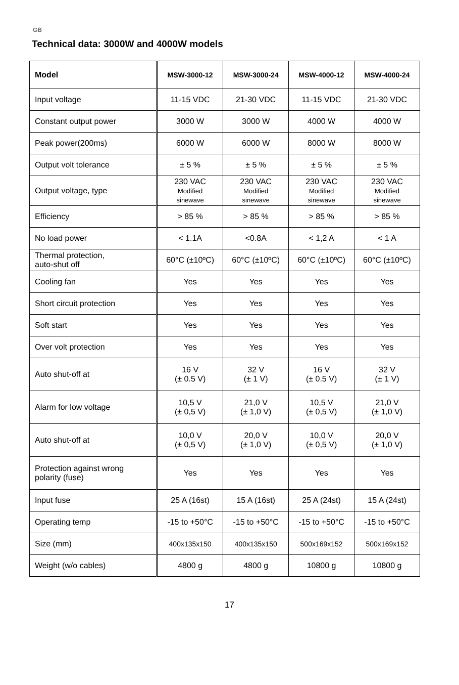GB
Technical data: 3000W and 4000W models
| Model | MSW-3000-12 | MSW-3000-24 | MSW-4000-12 | MSW-4000-24 |
| --- | --- | --- | --- | --- |
| Input voltage | 11-15 VDC | 21-30 VDC | 11-15 VDC | 21-30 VDC |
| Constant output power | 3000 W | 3000 W | 4000 W | 4000 W |
| Peak power(200ms) | 6000 W | 6000 W | 8000 W | 8000 W |
| Output volt tolerance | ± 5 % | ± 5 % | ± 5 % | ± 5 % |
| Output voltage, type | 230 VAC Modified sinewave | 230 VAC Modified sinewave | 230 VAC Modified sinewave | 230 VAC Modified sinewave |
| Efficiency | > 85 % | > 85 % | > 85 % | > 85 % |
| No load power | < 1.1A | <0.8A | < 1,2 A | < 1 A |
| Thermal protection, auto-shut off | 60°C (±10ºC) | 60°C (±10ºC) | 60°C (±10ºC) | 60°C (±10ºC) |
| Cooling fan | Yes | Yes | Yes | Yes |
| Short circuit protection | Yes | Yes | Yes | Yes |
| Soft start | Yes | Yes | Yes | Yes |
| Over volt protection | Yes | Yes | Yes | Yes |
| Auto shut-off at | 16 V (± 0.5 V) | 32 V (± 1 V) | 16 V (± 0.5 V) | 32 V (± 1 V) |
| Alarm for low voltage | 10,5 V (± 0,5 V) | 21,0 V (± 1,0 V) | 10,5 V (± 0,5 V) | 21,0 V (± 1,0 V) |
| Auto shut-off at | 10,0 V (± 0,5 V) | 20,0 V (± 1,0 V) | 10,0 V (± 0,5 V) | 20,0 V (± 1,0 V) |
| Protection against wrong polarity (fuse) | Yes | Yes | Yes | Yes |
| Input fuse | 25 A (16st) | 15 A (16st) | 25 A (24st) | 15 A (24st) |
| Operating temp | -15 to +50°C | -15 to +50°C | -15 to +50°C | -15 to +50°C |
| Size (mm) | 400x135x150 | 400x135x150 | 500x169x152 | 500x169x152 |
| Weight (w/o cables) | 4800 g | 4800 g | 10800 g | 10800 g |
17